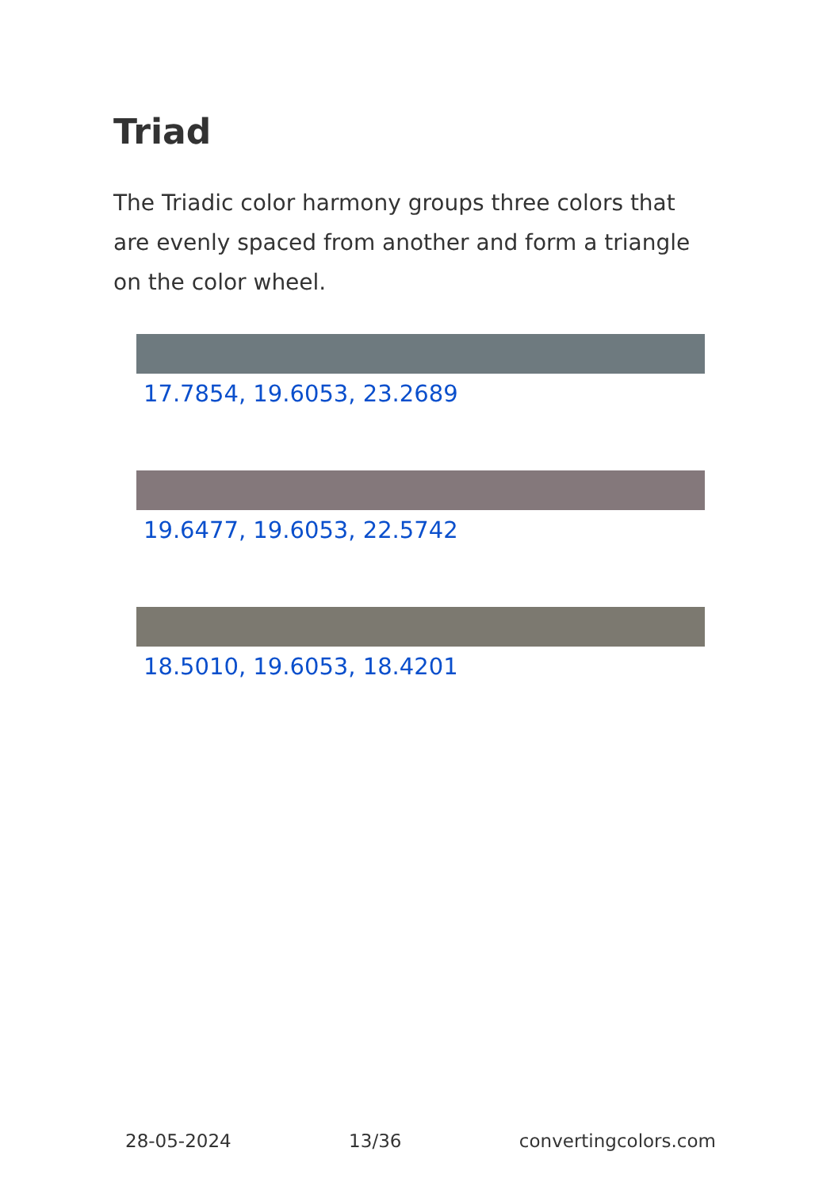Triad
The Triadic color harmony groups three colors that are evenly spaced from another and form a triangle on the color wheel.
17.7854, 19.6053, 23.2689
19.6477, 19.6053, 22.5742
18.5010, 19.6053, 18.4201
28-05-2024 13/36 convertingcolors.com